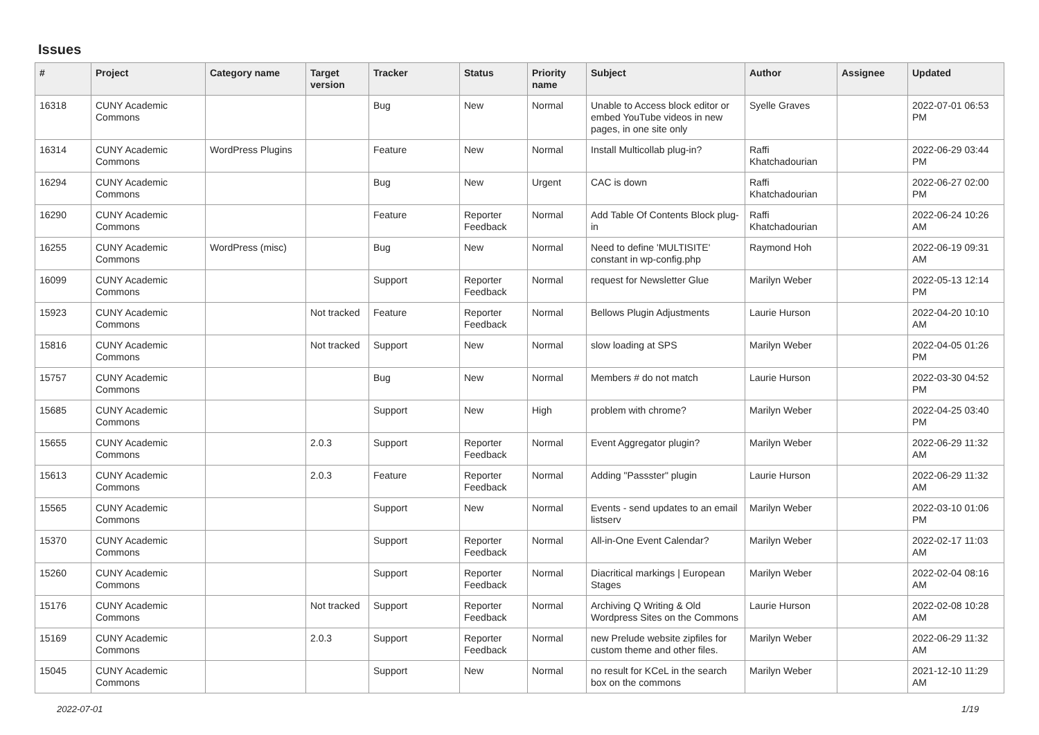Issues
| # | Project | Category name | Target version | Tracker | Status | Priority name | Subject | Author | Assignee | Updated |
| --- | --- | --- | --- | --- | --- | --- | --- | --- | --- | --- |
| 16318 | CUNY Academic Commons | | | Bug | New | Normal | Unable to Access block editor or embed YouTube videos in new pages, in one site only | Syelle Graves | | 2022-07-01 06:53 PM |
| 16314 | CUNY Academic Commons | WordPress Plugins | | Feature | New | Normal | Install Multicollab plug-in? | Raffi Khatchadourian | | 2022-06-29 03:44 PM |
| 16294 | CUNY Academic Commons | | | Bug | New | Urgent | CAC is down | Raffi Khatchadourian | | 2022-06-27 02:00 PM |
| 16290 | CUNY Academic Commons | | | Feature | Reporter Feedback | Normal | Add Table Of Contents Block plug-in | Raffi Khatchadourian | | 2022-06-24 10:26 AM |
| 16255 | CUNY Academic Commons | WordPress (misc) | | Bug | New | Normal | Need to define 'MULTISITE' constant in wp-config.php | Raymond Hoh | | 2022-06-19 09:31 AM |
| 16099 | CUNY Academic Commons | | | Support | Reporter Feedback | Normal | request for Newsletter Glue | Marilyn Weber | | 2022-05-13 12:14 PM |
| 15923 | CUNY Academic Commons | | Not tracked | Feature | Reporter Feedback | Normal | Bellows Plugin Adjustments | Laurie Hurson | | 2022-04-20 10:10 AM |
| 15816 | CUNY Academic Commons | | Not tracked | Support | New | Normal | slow loading at SPS | Marilyn Weber | | 2022-04-05 01:26 PM |
| 15757 | CUNY Academic Commons | | | Bug | New | Normal | Members # do not match | Laurie Hurson | | 2022-03-30 04:52 PM |
| 15685 | CUNY Academic Commons | | | Support | New | High | problem with chrome? | Marilyn Weber | | 2022-04-25 03:40 PM |
| 15655 | CUNY Academic Commons | | 2.0.3 | Support | Reporter Feedback | Normal | Event Aggregator plugin? | Marilyn Weber | | 2022-06-29 11:32 AM |
| 15613 | CUNY Academic Commons | | 2.0.3 | Feature | Reporter Feedback | Normal | Adding "Passster" plugin | Laurie Hurson | | 2022-06-29 11:32 AM |
| 15565 | CUNY Academic Commons | | | Support | New | Normal | Events - send updates to an email listserv | Marilyn Weber | | 2022-03-10 01:06 PM |
| 15370 | CUNY Academic Commons | | | Support | Reporter Feedback | Normal | All-in-One Event Calendar? | Marilyn Weber | | 2022-02-17 11:03 AM |
| 15260 | CUNY Academic Commons | | | Support | Reporter Feedback | Normal | Diacritical markings / European Stages | Marilyn Weber | | 2022-02-04 08:16 AM |
| 15176 | CUNY Academic Commons | | Not tracked | Support | Reporter Feedback | Normal | Archiving Q Writing & Old Wordpress Sites on the Commons | Laurie Hurson | | 2022-02-08 10:28 AM |
| 15169 | CUNY Academic Commons | | 2.0.3 | Support | Reporter Feedback | Normal | new Prelude website zipfiles for custom theme and other files. | Marilyn Weber | | 2022-06-29 11:32 AM |
| 15045 | CUNY Academic Commons | | | Support | New | Normal | no result for KCeL in the search box on the commons | Marilyn Weber | | 2021-12-10 11:29 AM |
2022-07-01 1/19